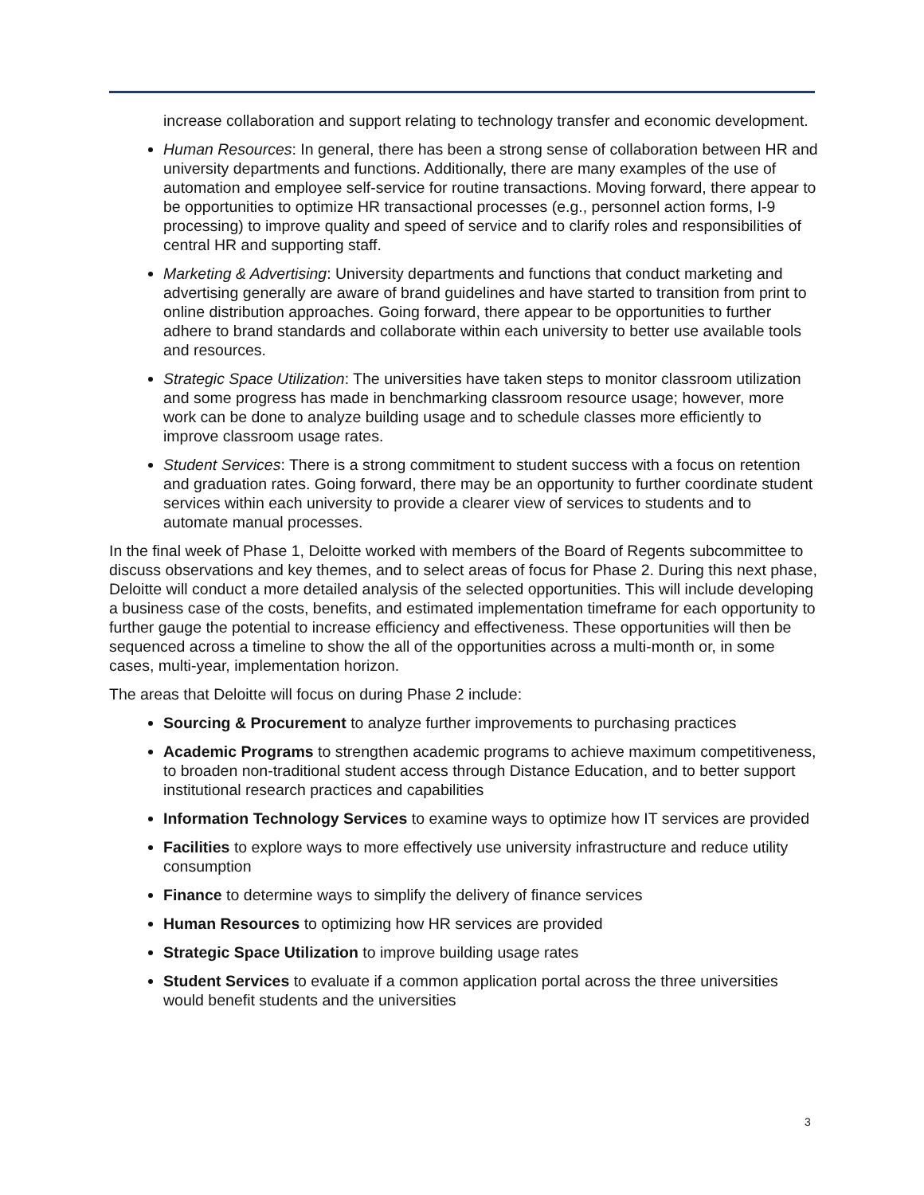increase collaboration and support relating to technology transfer and economic development.
Human Resources: In general, there has been a strong sense of collaboration between HR and university departments and functions. Additionally, there are many examples of the use of automation and employee self-service for routine transactions. Moving forward, there appear to be opportunities to optimize HR transactional processes (e.g., personnel action forms, I-9 processing) to improve quality and speed of service and to clarify roles and responsibilities of central HR and supporting staff.
Marketing & Advertising: University departments and functions that conduct marketing and advertising generally are aware of brand guidelines and have started to transition from print to online distribution approaches. Going forward, there appear to be opportunities to further adhere to brand standards and collaborate within each university to better use available tools and resources.
Strategic Space Utilization: The universities have taken steps to monitor classroom utilization and some progress has made in benchmarking classroom resource usage; however, more work can be done to analyze building usage and to schedule classes more efficiently to improve classroom usage rates.
Student Services: There is a strong commitment to student success with a focus on retention and graduation rates. Going forward, there may be an opportunity to further coordinate student services within each university to provide a clearer view of services to students and to automate manual processes.
In the final week of Phase 1, Deloitte worked with members of the Board of Regents subcommittee to discuss observations and key themes, and to select areas of focus for Phase 2. During this next phase, Deloitte will conduct a more detailed analysis of the selected opportunities. This will include developing a business case of the costs, benefits, and estimated implementation timeframe for each opportunity to further gauge the potential to increase efficiency and effectiveness. These opportunities will then be sequenced across a timeline to show the all of the opportunities across a multi-month or, in some cases, multi-year, implementation horizon.
The areas that Deloitte will focus on during Phase 2 include:
Sourcing & Procurement to analyze further improvements to purchasing practices
Academic Programs to strengthen academic programs to achieve maximum competitiveness, to broaden non-traditional student access through Distance Education, and to better support institutional research practices and capabilities
Information Technology Services to examine ways to optimize how IT services are provided
Facilities to explore ways to more effectively use university infrastructure and reduce utility consumption
Finance to determine ways to simplify the delivery of finance services
Human Resources to optimizing how HR services are provided
Strategic Space Utilization to improve building usage rates
Student Services to evaluate if a common application portal across the three universities would benefit students and the universities
3